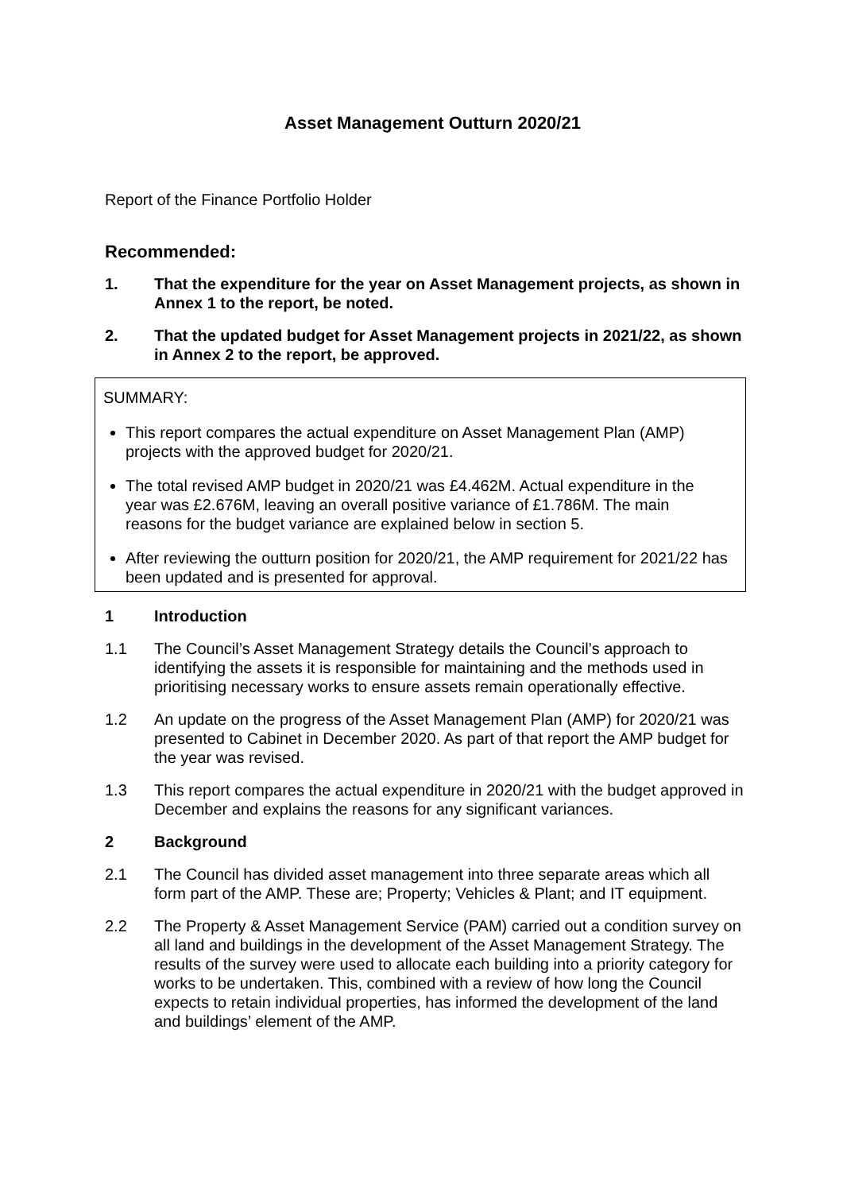Asset Management Outturn 2020/21
Report of the Finance Portfolio Holder
Recommended:
1. That the expenditure for the year on Asset Management projects, as shown in Annex 1 to the report, be noted.
2. That the updated budget for Asset Management projects in 2021/22, as shown in Annex 2 to the report, be approved.
SUMMARY:
This report compares the actual expenditure on Asset Management Plan (AMP) projects with the approved budget for 2020/21.
The total revised AMP budget in 2020/21 was £4.462M. Actual expenditure in the year was £2.676M, leaving an overall positive variance of £1.786M. The main reasons for the budget variance are explained below in section 5.
After reviewing the outturn position for 2020/21, the AMP requirement for 2021/22 has been updated and is presented for approval.
1 Introduction
1.1 The Council’s Asset Management Strategy details the Council’s approach to identifying the assets it is responsible for maintaining and the methods used in prioritising necessary works to ensure assets remain operationally effective.
1.2 An update on the progress of the Asset Management Plan (AMP) for 2020/21 was presented to Cabinet in December 2020. As part of that report the AMP budget for the year was revised.
1.3 This report compares the actual expenditure in 2020/21 with the budget approved in December and explains the reasons for any significant variances.
2 Background
2.1 The Council has divided asset management into three separate areas which all form part of the AMP. These are; Property; Vehicles & Plant; and IT equipment.
2.2 The Property & Asset Management Service (PAM) carried out a condition survey on all land and buildings in the development of the Asset Management Strategy. The results of the survey were used to allocate each building into a priority category for works to be undertaken. This, combined with a review of how long the Council expects to retain individual properties, has informed the development of the land and buildings’ element of the AMP.